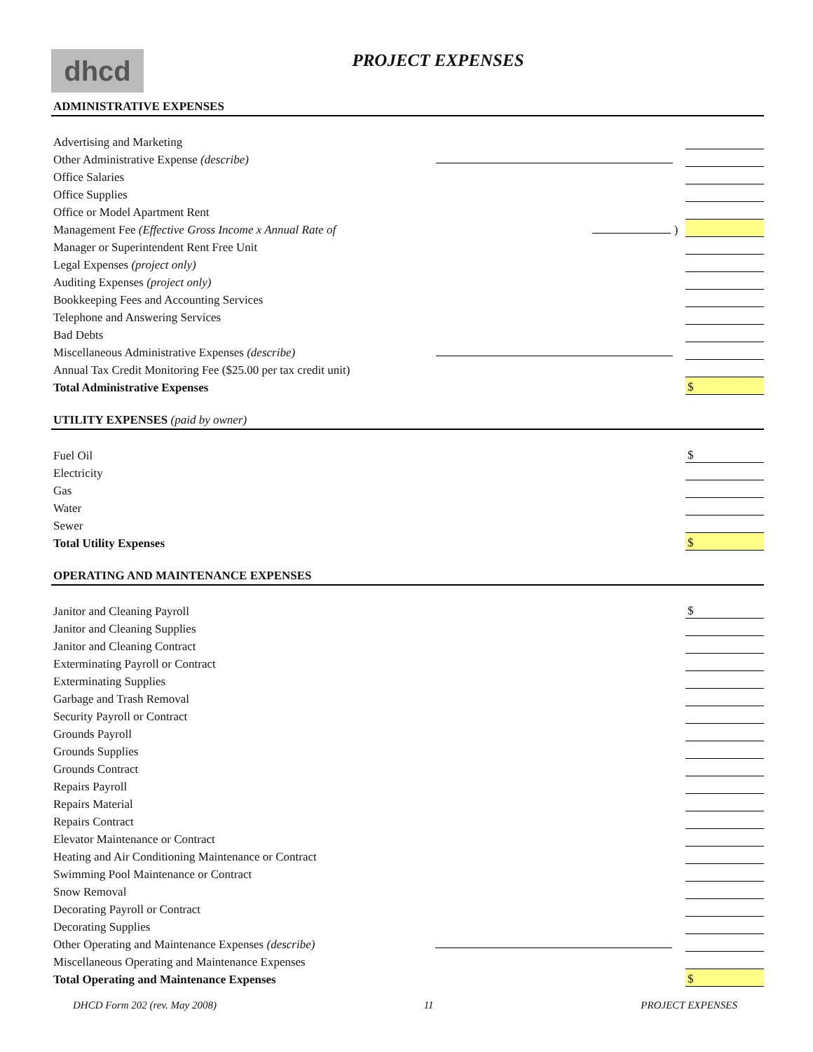dhcd
PROJECT EXPENSES
ADMINISTRATIVE EXPENSES
| Advertising and Marketing | | | |
| Other Administrative Expense (describe) | | | |
| Office Salaries | | | |
| Office Supplies | | | |
| Office or Model Apartment Rent | | | |
| Management Fee (Effective Gross Income x Annual Rate of | ) | | |
| Manager or Superintendent Rent Free Unit | | | |
| Legal Expenses (project only) | | | |
| Auditing Expenses (project only) | | | |
| Bookkeeping Fees and Accounting Services | | | |
| Telephone and Answering Services | | | |
| Bad Debts | | | |
| Miscellaneous Administrative Expenses (describe) | | | |
| Annual Tax Credit Monitoring Fee ($25.00 per tax credit unit) | | | |
| Total Administrative Expenses | | | $ |
UTILITY EXPENSES (paid by owner)
| Fuel Oil | $ |
| Electricity | |
| Gas | |
| Water | |
| Sewer | |
| Total Utility Expenses | $ |
OPERATING AND MAINTENANCE EXPENSES
| Janitor and Cleaning Payroll | | | $ |
| Janitor and Cleaning Supplies | | | |
| Janitor and Cleaning Contract | | | |
| Exterminating Payroll or Contract | | | |
| Exterminating Supplies | | | |
| Garbage and Trash Removal | | | |
| Security Payroll or Contract | | | |
| Grounds Payroll | | | |
| Grounds Supplies | | | |
| Grounds Contract | | | |
| Repairs Payroll | | | |
| Repairs Material | | | |
| Repairs Contract | | | |
| Elevator Maintenance or Contract | | | |
| Heating and Air Conditioning Maintenance or Contract | | | |
| Swimming Pool Maintenance or Contract | | | |
| Snow Removal | | | |
| Decorating Payroll or Contract | | | |
| Decorating Supplies | | | |
| Other Operating and Maintenance Expenses (describe) | | | |
| Miscellaneous Operating and Maintenance Expenses | | | |
| Total Operating and Maintenance Expenses | | | $ |
DHCD Form 202 (rev. May 2008) 11 PROJECT EXPENSES